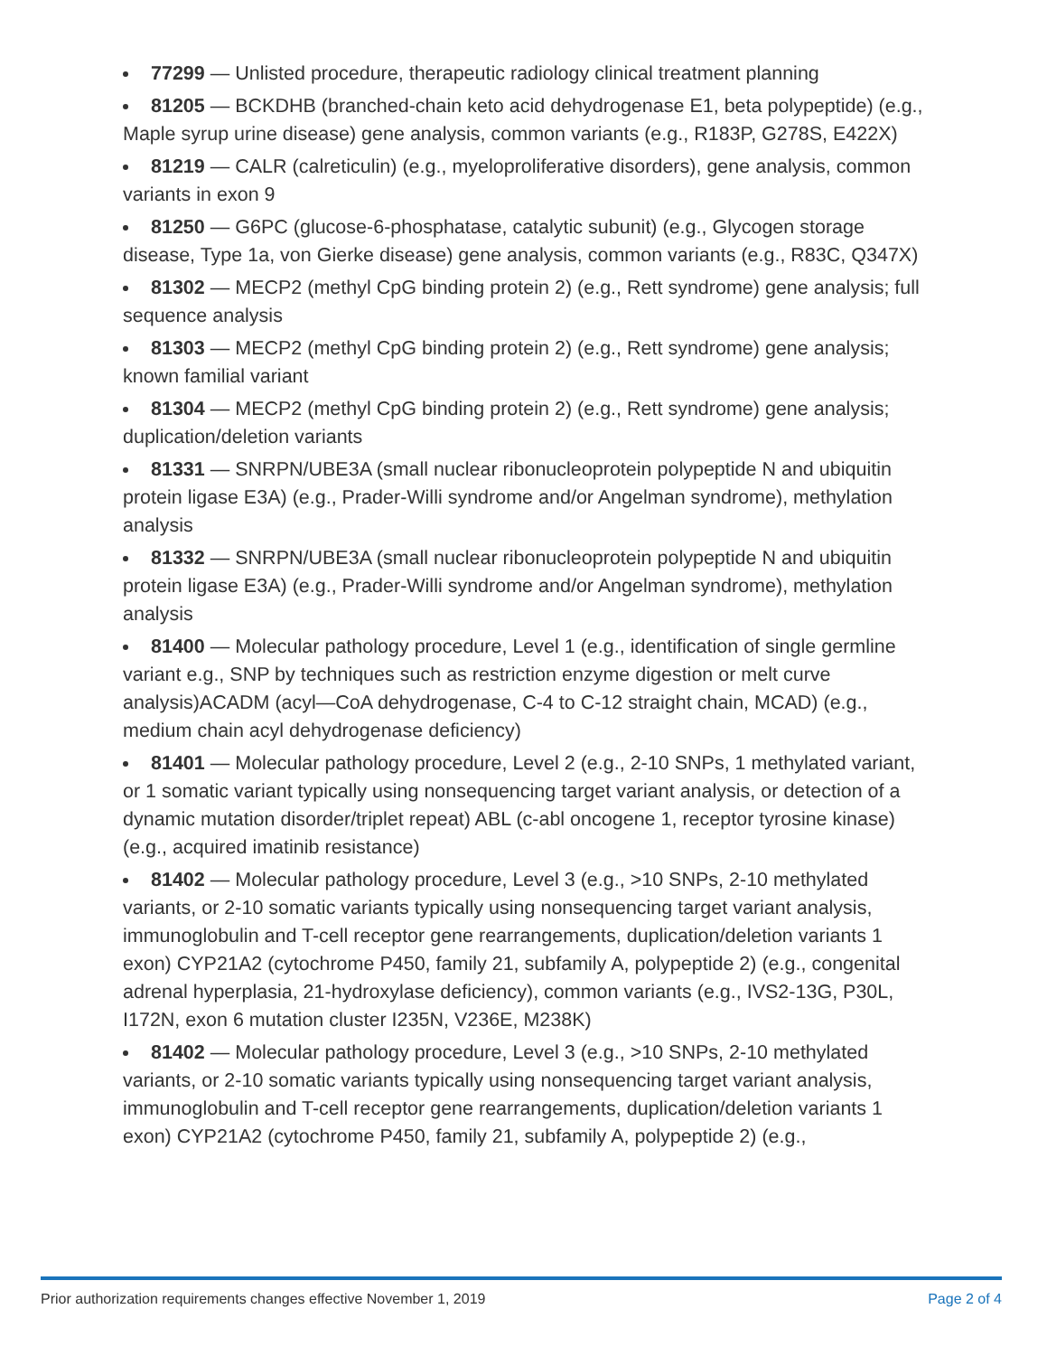77299 — Unlisted procedure, therapeutic radiology clinical treatment planning
81205 — BCKDHB (branched-chain keto acid dehydrogenase E1, beta polypeptide) (e.g., Maple syrup urine disease) gene analysis, common variants (e.g., R183P, G278S, E422X)
81219 — CALR (calreticulin) (e.g., myeloproliferative disorders), gene analysis, common variants in exon 9
81250 — G6PC (glucose-6-phosphatase, catalytic subunit) (e.g., Glycogen storage disease, Type 1a, von Gierke disease) gene analysis, common variants (e.g., R83C, Q347X)
81302 — MECP2 (methyl CpG binding protein 2) (e.g., Rett syndrome) gene analysis; full sequence analysis
81303 — MECP2 (methyl CpG binding protein 2) (e.g., Rett syndrome) gene analysis; known familial variant
81304 — MECP2 (methyl CpG binding protein 2) (e.g., Rett syndrome) gene analysis; duplication/deletion variants
81331 — SNRPN/UBE3A (small nuclear ribonucleoprotein polypeptide N and ubiquitin protein ligase E3A) (e.g., Prader-Willi syndrome and/or Angelman syndrome), methylation analysis
81332 — SNRPN/UBE3A (small nuclear ribonucleoprotein polypeptide N and ubiquitin protein ligase E3A) (e.g., Prader-Willi syndrome and/or Angelman syndrome), methylation analysis
81400 — Molecular pathology procedure, Level 1 (e.g., identification of single germline variant e.g., SNP by techniques such as restriction enzyme digestion or melt curve analysis)ACADM (acyl—CoA dehydrogenase, C-4 to C-12 straight chain, MCAD) (e.g., medium chain acyl dehydrogenase deficiency)
81401 — Molecular pathology procedure, Level 2 (e.g., 2-10 SNPs, 1 methylated variant, or 1 somatic variant typically using nonsequencing target variant analysis, or detection of a dynamic mutation disorder/triplet repeat) ABL (c-abl oncogene 1, receptor tyrosine kinase) (e.g., acquired imatinib resistance)
81402 — Molecular pathology procedure, Level 3 (e.g., >10 SNPs, 2-10 methylated variants, or 2-10 somatic variants typically using nonsequencing target variant analysis, immunoglobulin and T-cell receptor gene rearrangements, duplication/deletion variants 1 exon) CYP21A2 (cytochrome P450, family 21, subfamily A, polypeptide 2) (e.g., congenital adrenal hyperplasia, 21-hydroxylase deficiency), common variants (e.g., IVS2-13G, P30L, I172N, exon 6 mutation cluster I235N, V236E, M238K)
81402 — Molecular pathology procedure, Level 3 (e.g., >10 SNPs, 2-10 methylated variants, or 2-10 somatic variants typically using nonsequencing target variant analysis, immunoglobulin and T-cell receptor gene rearrangements, duplication/deletion variants 1 exon) CYP21A2 (cytochrome P450, family 21, subfamily A, polypeptide 2) (e.g.,
Prior authorization requirements changes effective November 1, 2019 Page 2 of 4